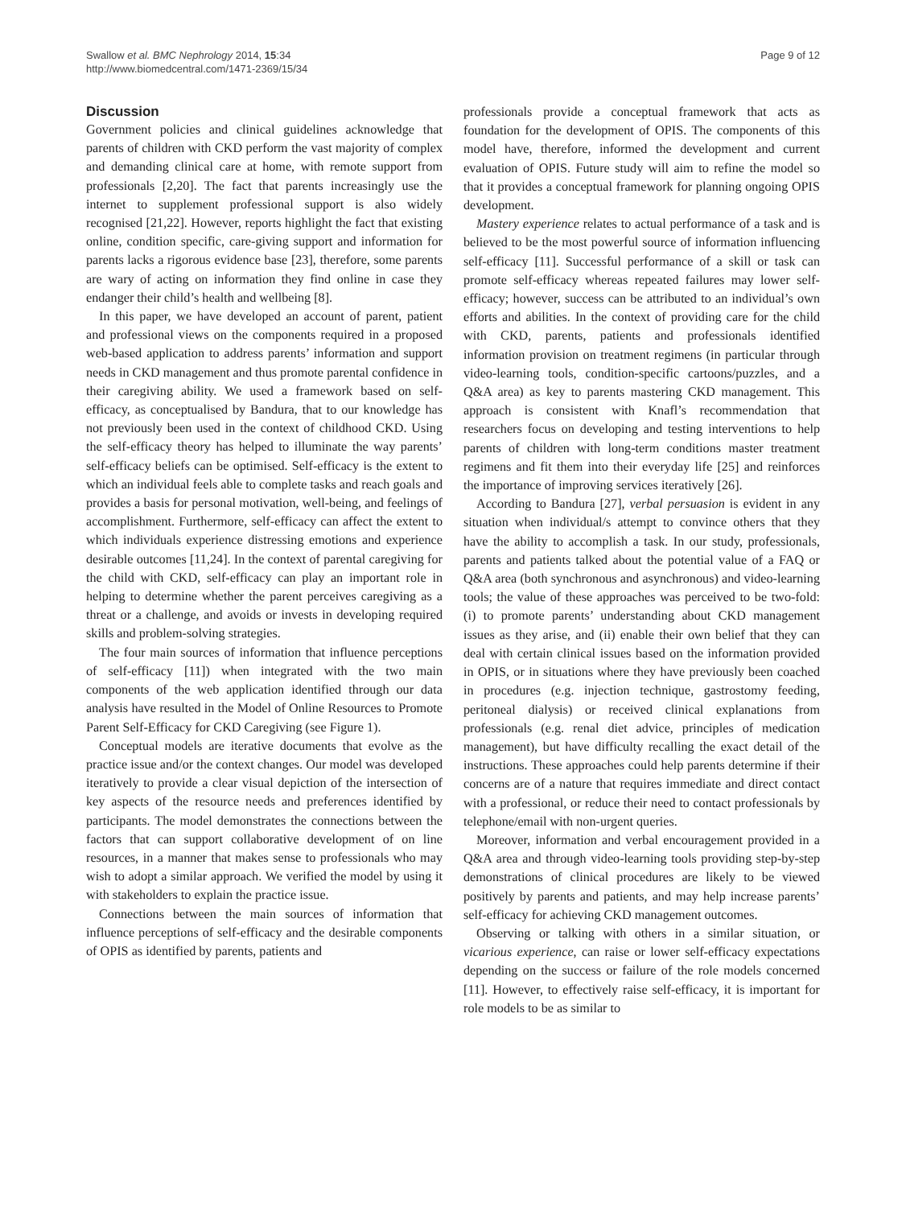Swallow et al. BMC Nephrology 2014, 15:34
http://www.biomedcentral.com/1471-2369/15/34
Page 9 of 12
Discussion
Government policies and clinical guidelines acknowledge that parents of children with CKD perform the vast majority of complex and demanding clinical care at home, with remote support from professionals [2,20]. The fact that parents increasingly use the internet to supplement professional support is also widely recognised [21,22]. However, reports highlight the fact that existing online, condition specific, care-giving support and information for parents lacks a rigorous evidence base [23], therefore, some parents are wary of acting on information they find online in case they endanger their child’s health and wellbeing [8].
In this paper, we have developed an account of parent, patient and professional views on the components required in a proposed web-based application to address parents’ information and support needs in CKD management and thus promote parental confidence in their caregiving ability. We used a framework based on self-efficacy, as conceptualised by Bandura, that to our knowledge has not previously been used in the context of childhood CKD. Using the self-efficacy theory has helped to illuminate the way parents’ self-efficacy beliefs can be optimised. Self-efficacy is the extent to which an individual feels able to complete tasks and reach goals and provides a basis for personal motivation, well-being, and feelings of accomplishment. Furthermore, self-efficacy can affect the extent to which individuals experience distressing emotions and experience desirable outcomes [11,24]. In the context of parental caregiving for the child with CKD, self-efficacy can play an important role in helping to determine whether the parent perceives caregiving as a threat or a challenge, and avoids or invests in developing required skills and problem-solving strategies.
The four main sources of information that influence perceptions of self-efficacy [11]) when integrated with the two main components of the web application identified through our data analysis have resulted in the Model of Online Resources to Promote Parent Self-Efficacy for CKD Caregiving (see Figure 1).
Conceptual models are iterative documents that evolve as the practice issue and/or the context changes. Our model was developed iteratively to provide a clear visual depiction of the intersection of key aspects of the resource needs and preferences identified by participants. The model demonstrates the connections between the factors that can support collaborative development of on line resources, in a manner that makes sense to professionals who may wish to adopt a similar approach. We verified the model by using it with stakeholders to explain the practice issue.
Connections between the main sources of information that influence perceptions of self-efficacy and the desirable components of OPIS as identified by parents, patients and
professionals provide a conceptual framework that acts as foundation for the development of OPIS. The components of this model have, therefore, informed the development and current evaluation of OPIS. Future study will aim to refine the model so that it provides a conceptual framework for planning ongoing OPIS development.
Mastery experience relates to actual performance of a task and is believed to be the most powerful source of information influencing self-efficacy [11]. Successful performance of a skill or task can promote self-efficacy whereas repeated failures may lower self-efficacy; however, success can be attributed to an individual’s own efforts and abilities. In the context of providing care for the child with CKD, parents, patients and professionals identified information provision on treatment regimens (in particular through video-learning tools, condition-specific cartoons/puzzles, and a Q&A area) as key to parents mastering CKD management. This approach is consistent with Knafl’s recommendation that researchers focus on developing and testing interventions to help parents of children with long-term conditions master treatment regimens and fit them into their everyday life [25] and reinforces the importance of improving services iteratively [26].
According to Bandura [27], verbal persuasion is evident in any situation when individual/s attempt to convince others that they have the ability to accomplish a task. In our study, professionals, parents and patients talked about the potential value of a FAQ or Q&A area (both synchronous and asynchronous) and video-learning tools; the value of these approaches was perceived to be two-fold: (i) to promote parents’ understanding about CKD management issues as they arise, and (ii) enable their own belief that they can deal with certain clinical issues based on the information provided in OPIS, or in situations where they have previously been coached in procedures (e.g. injection technique, gastrostomy feeding, peritoneal dialysis) or received clinical explanations from professionals (e.g. renal diet advice, principles of medication management), but have difficulty recalling the exact detail of the instructions. These approaches could help parents determine if their concerns are of a nature that requires immediate and direct contact with a professional, or reduce their need to contact professionals by telephone/email with non-urgent queries.
Moreover, information and verbal encouragement provided in a Q&A area and through video-learning tools providing step-by-step demonstrations of clinical procedures are likely to be viewed positively by parents and patients, and may help increase parents’ self-efficacy for achieving CKD management outcomes.
Observing or talking with others in a similar situation, or vicarious experience, can raise or lower self-efficacy expectations depending on the success or failure of the role models concerned [11]. However, to effectively raise self-efficacy, it is important for role models to be as similar to